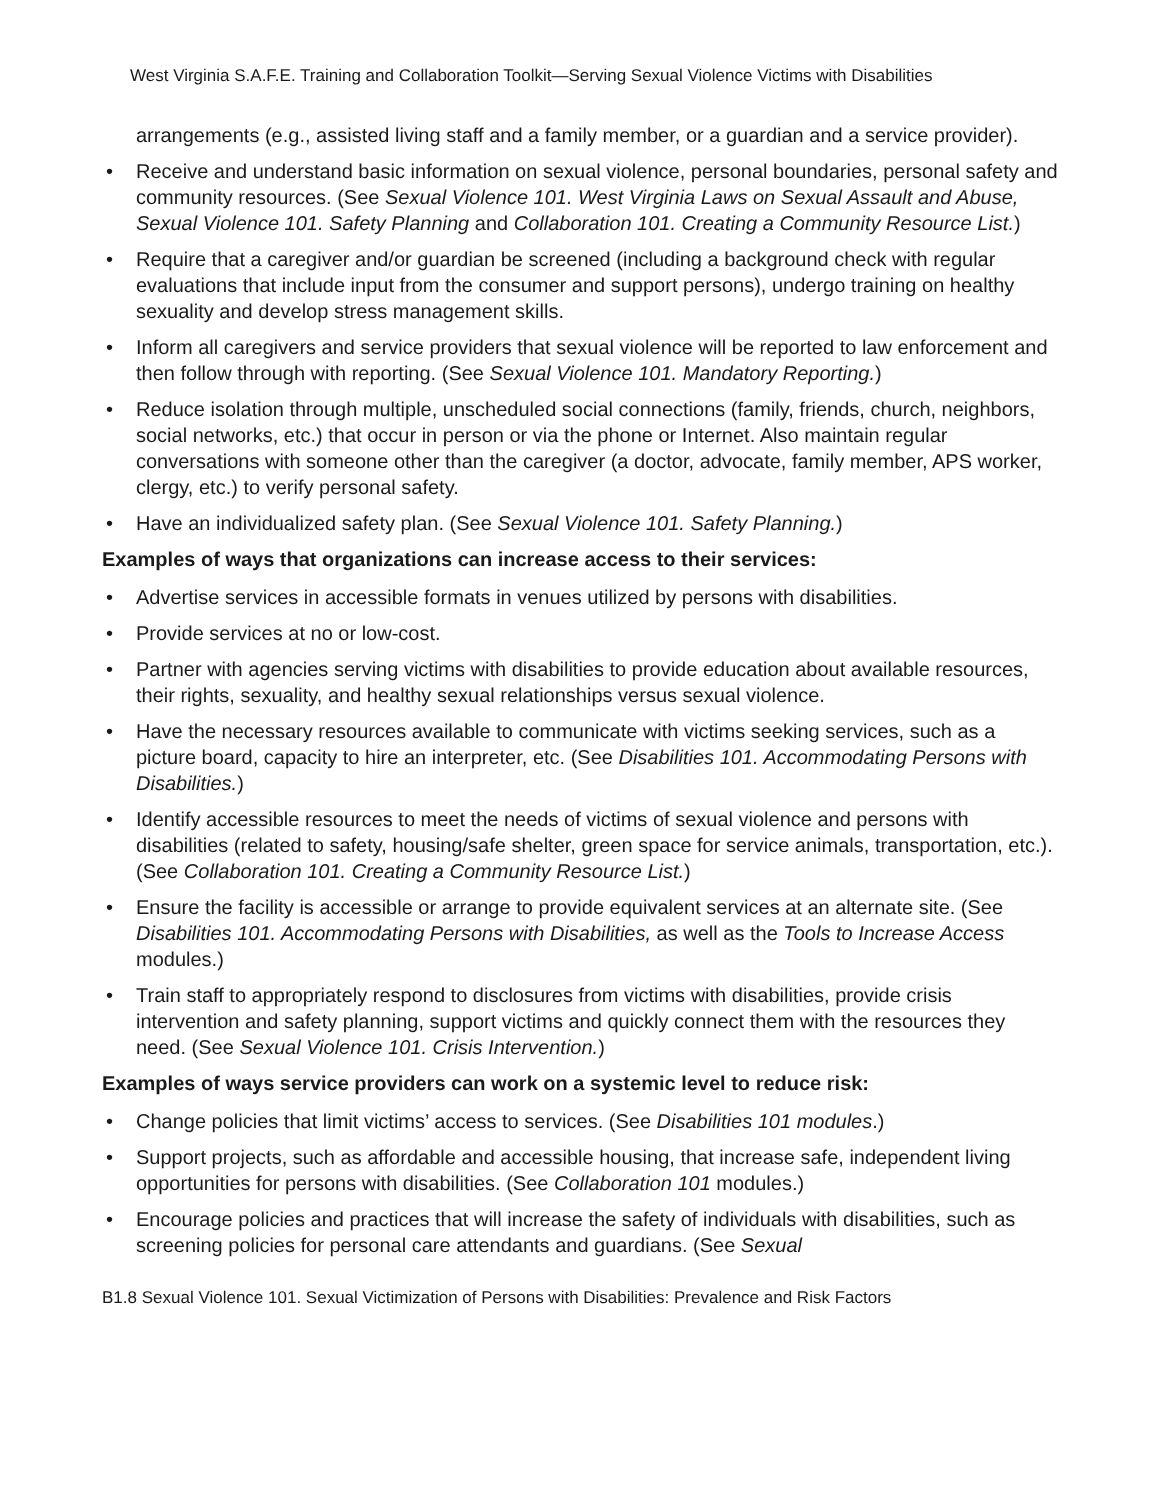West Virginia S.A.F.E. Training and Collaboration Toolkit—Serving Sexual Violence Victims with Disabilities
arrangements (e.g., assisted living staff and a family member, or a guardian and a service provider).
• Receive and understand basic information on sexual violence, personal boundaries, personal safety and community resources. (See Sexual Violence 101. West Virginia Laws on Sexual Assault and Abuse, Sexual Violence 101. Safety Planning and Collaboration 101. Creating a Community Resource List.)
• Require that a caregiver and/or guardian be screened (including a background check with regular evaluations that include input from the consumer and support persons), undergo training on healthy sexuality and develop stress management skills.
• Inform all caregivers and service providers that sexual violence will be reported to law enforcement and then follow through with reporting. (See Sexual Violence 101. Mandatory Reporting.)
• Reduce isolation through multiple, unscheduled social connections (family, friends, church, neighbors, social networks, etc.) that occur in person or via the phone or Internet. Also maintain regular conversations with someone other than the caregiver (a doctor, advocate, family member, APS worker, clergy, etc.) to verify personal safety.
• Have an individualized safety plan. (See Sexual Violence 101. Safety Planning.)
Examples of ways that organizations can increase access to their services:
• Advertise services in accessible formats in venues utilized by persons with disabilities.
• Provide services at no or low-cost.
• Partner with agencies serving victims with disabilities to provide education about available resources, their rights, sexuality, and healthy sexual relationships versus sexual violence.
• Have the necessary resources available to communicate with victims seeking services, such as a picture board, capacity to hire an interpreter, etc. (See Disabilities 101. Accommodating Persons with Disabilities.)
• Identify accessible resources to meet the needs of victims of sexual violence and persons with disabilities (related to safety, housing/safe shelter, green space for service animals, transportation, etc.). (See Collaboration 101. Creating a Community Resource List.)
• Ensure the facility is accessible or arrange to provide equivalent services at an alternate site. (See Disabilities 101. Accommodating Persons with Disabilities, as well as the Tools to Increase Access modules.)
• Train staff to appropriately respond to disclosures from victims with disabilities, provide crisis intervention and safety planning, support victims and quickly connect them with the resources they need. (See Sexual Violence 101. Crisis Intervention.)
Examples of ways service providers can work on a systemic level to reduce risk:
• Change policies that limit victims’ access to services. (See Disabilities 101 modules.)
• Support projects, such as affordable and accessible housing, that increase safe, independent living opportunities for persons with disabilities. (See Collaboration 101 modules.)
• Encourage policies and practices that will increase the safety of individuals with disabilities, such as screening policies for personal care attendants and guardians. (See Sexual
B1.8 Sexual Violence 101. Sexual Victimization of Persons with Disabilities: Prevalence and Risk Factors